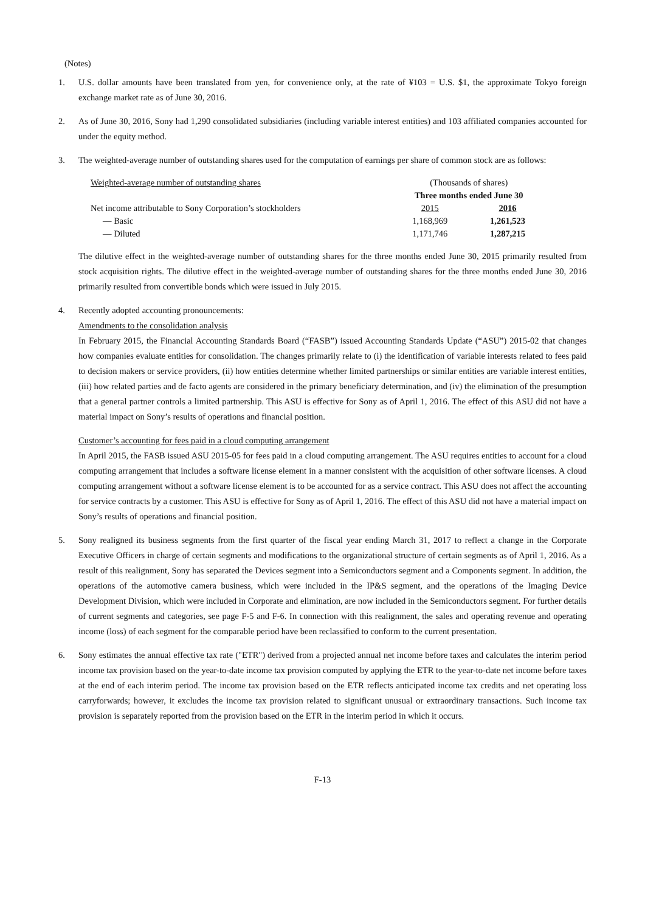(Notes)
1. U.S. dollar amounts have been translated from yen, for convenience only, at the rate of ¥103 = U.S. $1, the approximate Tokyo foreign exchange market rate as of June 30, 2016.
2. As of June 30, 2016, Sony had 1,290 consolidated subsidiaries (including variable interest entities) and 103 affiliated companies accounted for under the equity method.
3. The weighted-average number of outstanding shares used for the computation of earnings per share of common stock are as follows:
| Weighted-average number of outstanding shares | (Thousands of shares) | |
| | Three months ended June 30 | |
| Net income attributable to Sony Corporation’s stockholders | 2015 | 2016 |
| — Basic | 1,168,969 | 1,261,523 |
| — Diluted | 1,171,746 | 1,287,215 |
The dilutive effect in the weighted-average number of outstanding shares for the three months ended June 30, 2015 primarily resulted from stock acquisition rights. The dilutive effect in the weighted-average number of outstanding shares for the three months ended June 30, 2016 primarily resulted from convertible bonds which were issued in July 2015.
4. Recently adopted accounting pronouncements:
Amendments to the consolidation analysis
In February 2015, the Financial Accounting Standards Board (“FASB”) issued Accounting Standards Update (“ASU”) 2015-02 that changes how companies evaluate entities for consolidation. The changes primarily relate to (i) the identification of variable interests related to fees paid to decision makers or service providers, (ii) how entities determine whether limited partnerships or similar entities are variable interest entities, (iii) how related parties and de facto agents are considered in the primary beneficiary determination, and (iv) the elimination of the presumption that a general partner controls a limited partnership. This ASU is effective for Sony as of April 1, 2016. The effect of this ASU did not have a material impact on Sony’s results of operations and financial position.
Customer’s accounting for fees paid in a cloud computing arrangement
In April 2015, the FASB issued ASU 2015-05 for fees paid in a cloud computing arrangement. The ASU requires entities to account for a cloud computing arrangement that includes a software license element in a manner consistent with the acquisition of other software licenses. A cloud computing arrangement without a software license element is to be accounted for as a service contract. This ASU does not affect the accounting for service contracts by a customer. This ASU is effective for Sony as of April 1, 2016. The effect of this ASU did not have a material impact on Sony’s results of operations and financial position.
5. Sony realigned its business segments from the first quarter of the fiscal year ending March 31, 2017 to reflect a change in the Corporate Executive Officers in charge of certain segments and modifications to the organizational structure of certain segments as of April 1, 2016. As a result of this realignment, Sony has separated the Devices segment into a Semiconductors segment and a Components segment. In addition, the operations of the automotive camera business, which were included in the IP&S segment, and the operations of the Imaging Device Development Division, which were included in Corporate and elimination, are now included in the Semiconductors segment. For further details of current segments and categories, see page F-5 and F-6. In connection with this realignment, the sales and operating revenue and operating income (loss) of each segment for the comparable period have been reclassified to conform to the current presentation.
6. Sony estimates the annual effective tax rate ("ETR") derived from a projected annual net income before taxes and calculates the interim period income tax provision based on the year-to-date income tax provision computed by applying the ETR to the year-to-date net income before taxes at the end of each interim period. The income tax provision based on the ETR reflects anticipated income tax credits and net operating loss carryforwards; however, it excludes the income tax provision related to significant unusual or extraordinary transactions. Such income tax provision is separately reported from the provision based on the ETR in the interim period in which it occurs.
F-13